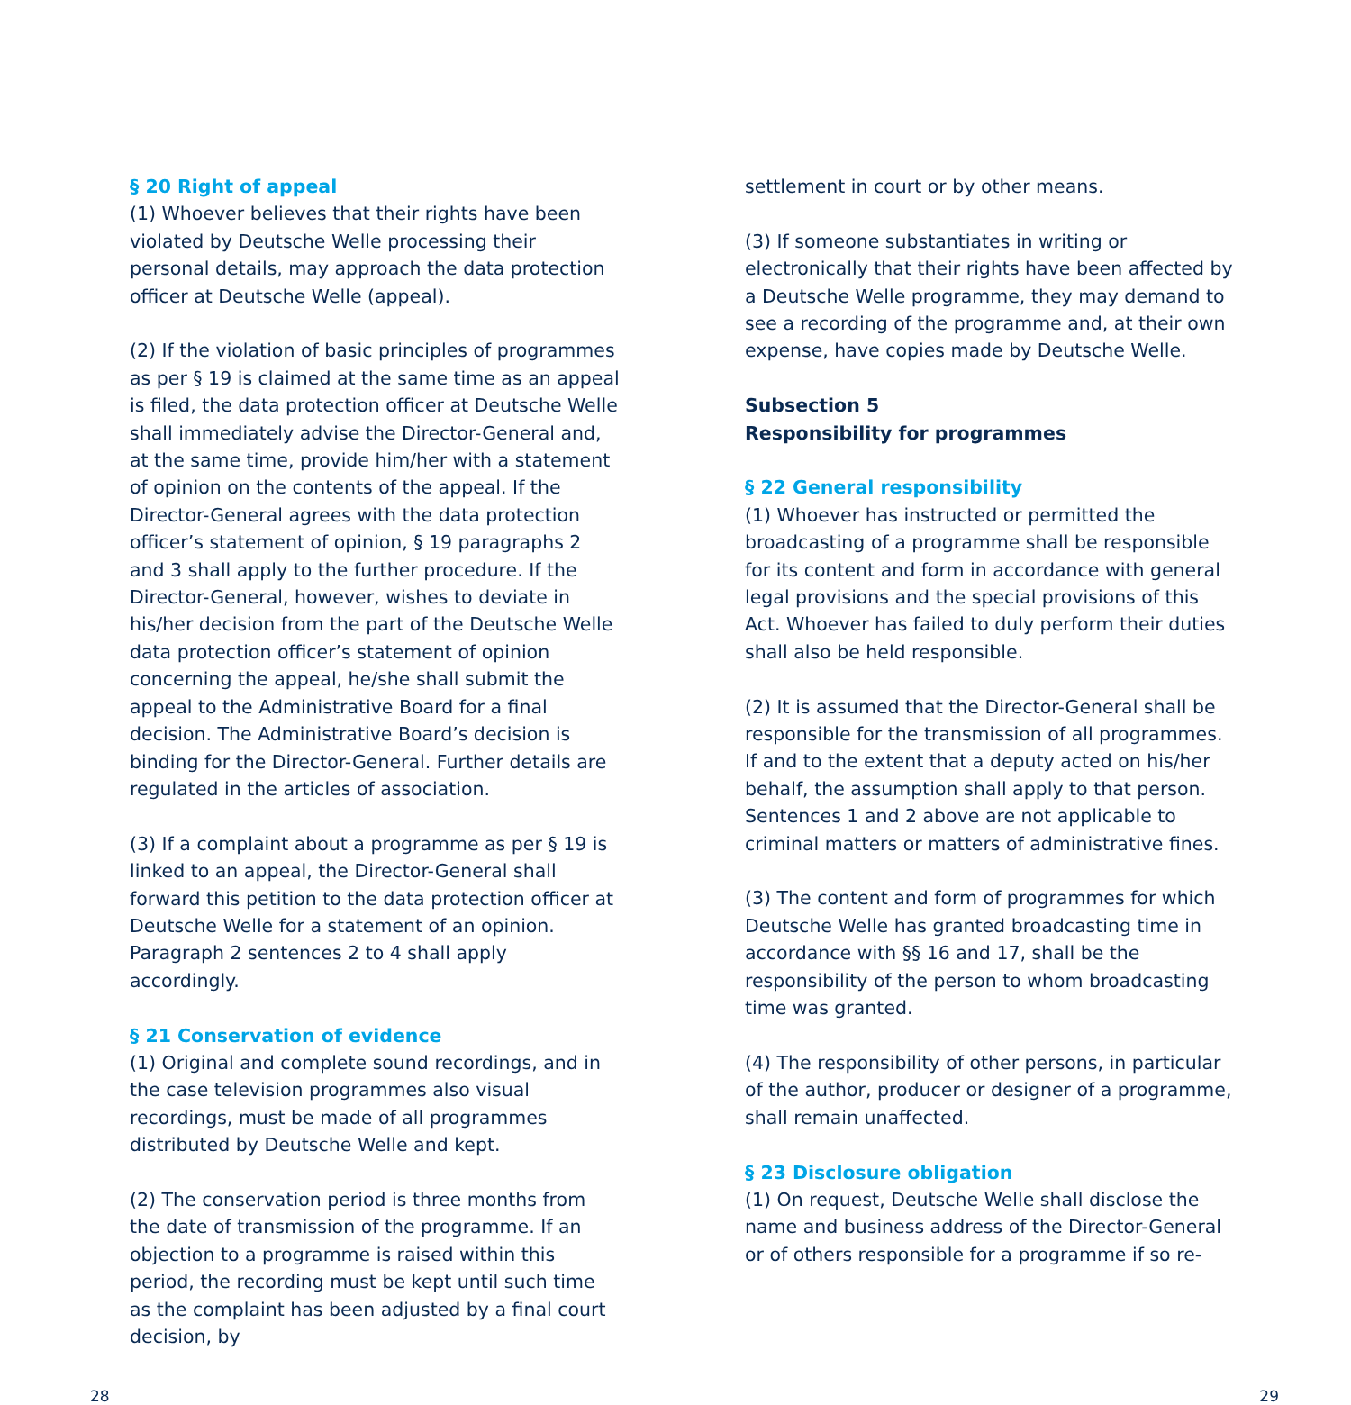§ 20 Right of appeal
(1) Whoever believes that their rights have been violated by Deutsche Welle processing their personal details, may approach the data protection officer at Deutsche Welle (appeal).
(2) If the violation of basic principles of programmes as per § 19 is claimed at the same time as an appeal is filed, the data protection officer at Deutsche Welle shall immediately advise the Director-General and, at the same time, provide him/her with a statement of opinion on the contents of the appeal. If the Director-General agrees with the data protection officer’s statement of opinion, § 19 paragraphs 2 and 3 shall apply to the further procedure. If the Director-General, however, wishes to deviate in his/her decision from the part of the Deutsche Welle data protection officer’s statement of opinion concerning the appeal, he/she shall submit the appeal to the Administrative Board for a final decision. The Administrative Board’s decision is binding for the Director-General. Further details are regulated in the articles of association.
(3) If a complaint about a programme as per § 19 is linked to an appeal, the Director-General shall forward this petition to the data protection officer at Deutsche Welle for a statement of an opinion. Paragraph 2 sentences 2 to 4 shall apply accordingly.
§ 21 Conservation of evidence
(1) Original and complete sound recordings, and in the case television programmes also visual recordings, must be made of all programmes distributed by Deutsche Welle and kept.
(2) The conservation period is three months from the date of transmission of the programme. If an objection to a programme is raised within this period, the recording must be kept until such time as the complaint has been adjusted by a final court decision, by
settlement in court or by other means.
(3) If someone substantiates in writing or electronically that their rights have been affected by a Deutsche Welle programme, they may demand to see a recording of the programme and, at their own expense, have copies made by Deutsche Welle.
Subsection 5
Responsibility for programmes
§ 22 General responsibility
(1) Whoever has instructed or permitted the broadcasting of a programme shall be responsible for its content and form in accordance with general legal provisions and the special provisions of this Act. Whoever has failed to duly perform their duties shall also be held responsible.
(2) It is assumed that the Director-General shall be responsible for the transmission of all programmes. If and to the extent that a deputy acted on his/her behalf, the assumption shall apply to that person. Sentences 1 and 2 above are not applicable to criminal matters or matters of administrative fines.
(3) The content and form of programmes for which Deutsche Welle has granted broadcasting time in accordance with §§ 16 and 17, shall be the responsibility of the person to whom broadcasting time was granted.
(4) The responsibility of other persons, in particular of the author, producer or designer of a programme, shall remain unaffected.
§ 23 Disclosure obligation
(1) On request, Deutsche Welle shall disclose the name and business address of the Director-General or of others responsible for a programme if so re-
28 29